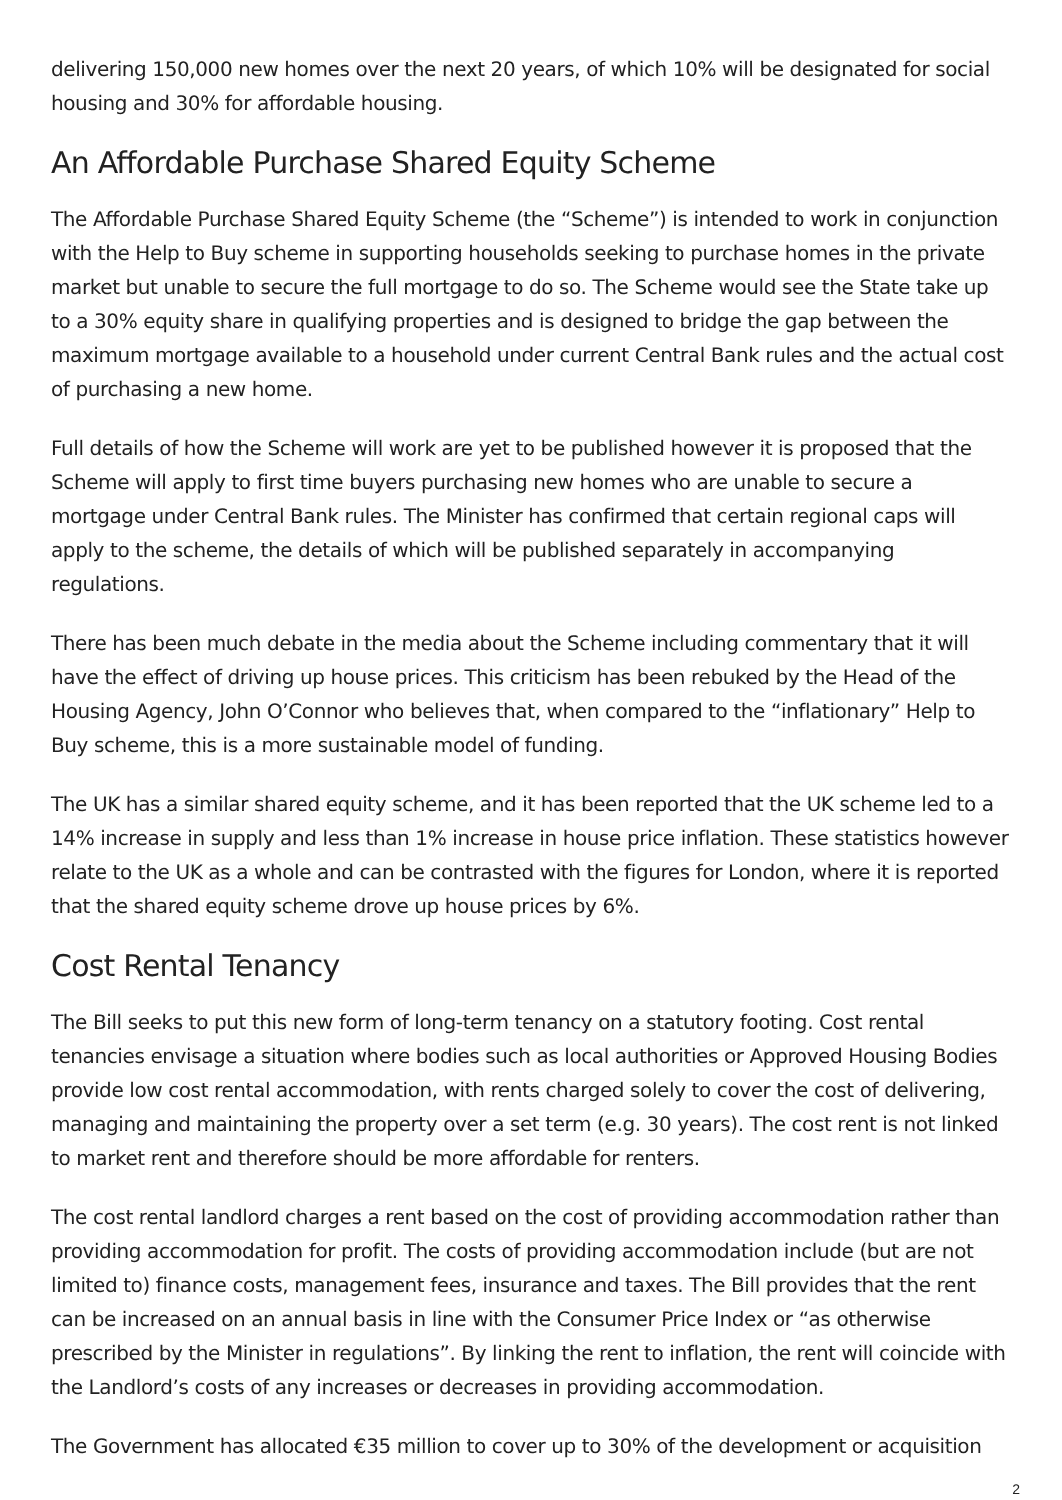delivering 150,000 new homes over the next 20 years, of which 10% will be designated for social housing and 30% for affordable housing.
An Affordable Purchase Shared Equity Scheme
The Affordable Purchase Shared Equity Scheme (the “Scheme”) is intended to work in conjunction with the Help to Buy scheme in supporting households seeking to purchase homes in the private market but unable to secure the full mortgage to do so. The Scheme would see the State take up to a 30% equity share in qualifying properties and is designed to bridge the gap between the maximum mortgage available to a household under current Central Bank rules and the actual cost of purchasing a new home.
Full details of how the Scheme will work are yet to be published however it is proposed that the Scheme will apply to first time buyers purchasing new homes who are unable to secure a mortgage under Central Bank rules. The Minister has confirmed that certain regional caps will apply to the scheme, the details of which will be published separately in accompanying regulations.
There has been much debate in the media about the Scheme including commentary that it will have the effect of driving up house prices. This criticism has been rebuked by the Head of the Housing Agency, John O’Connor who believes that, when compared to the “inflationary” Help to Buy scheme, this is a more sustainable model of funding.
The UK has a similar shared equity scheme, and it has been reported that the UK scheme led to a 14% increase in supply and less than 1% increase in house price inflation. These statistics however relate to the UK as a whole and can be contrasted with the figures for London, where it is reported that the shared equity scheme drove up house prices by 6%.
Cost Rental Tenancy
The Bill seeks to put this new form of long-term tenancy on a statutory footing. Cost rental tenancies envisage a situation where bodies such as local authorities or Approved Housing Bodies provide low cost rental accommodation, with rents charged solely to cover the cost of delivering, managing and maintaining the property over a set term (e.g. 30 years). The cost rent is not linked to market rent and therefore should be more affordable for renters.
The cost rental landlord charges a rent based on the cost of providing accommodation rather than providing accommodation for profit. The costs of providing accommodation include (but are not limited to) finance costs, management fees, insurance and taxes. The Bill provides that the rent can be increased on an annual basis in line with the Consumer Price Index or “as otherwise prescribed by the Minister in regulations”. By linking the rent to inflation, the rent will coincide with the Landlord’s costs of any increases or decreases in providing accommodation.
The Government has allocated €35 million to cover up to 30% of the development or acquisition
2